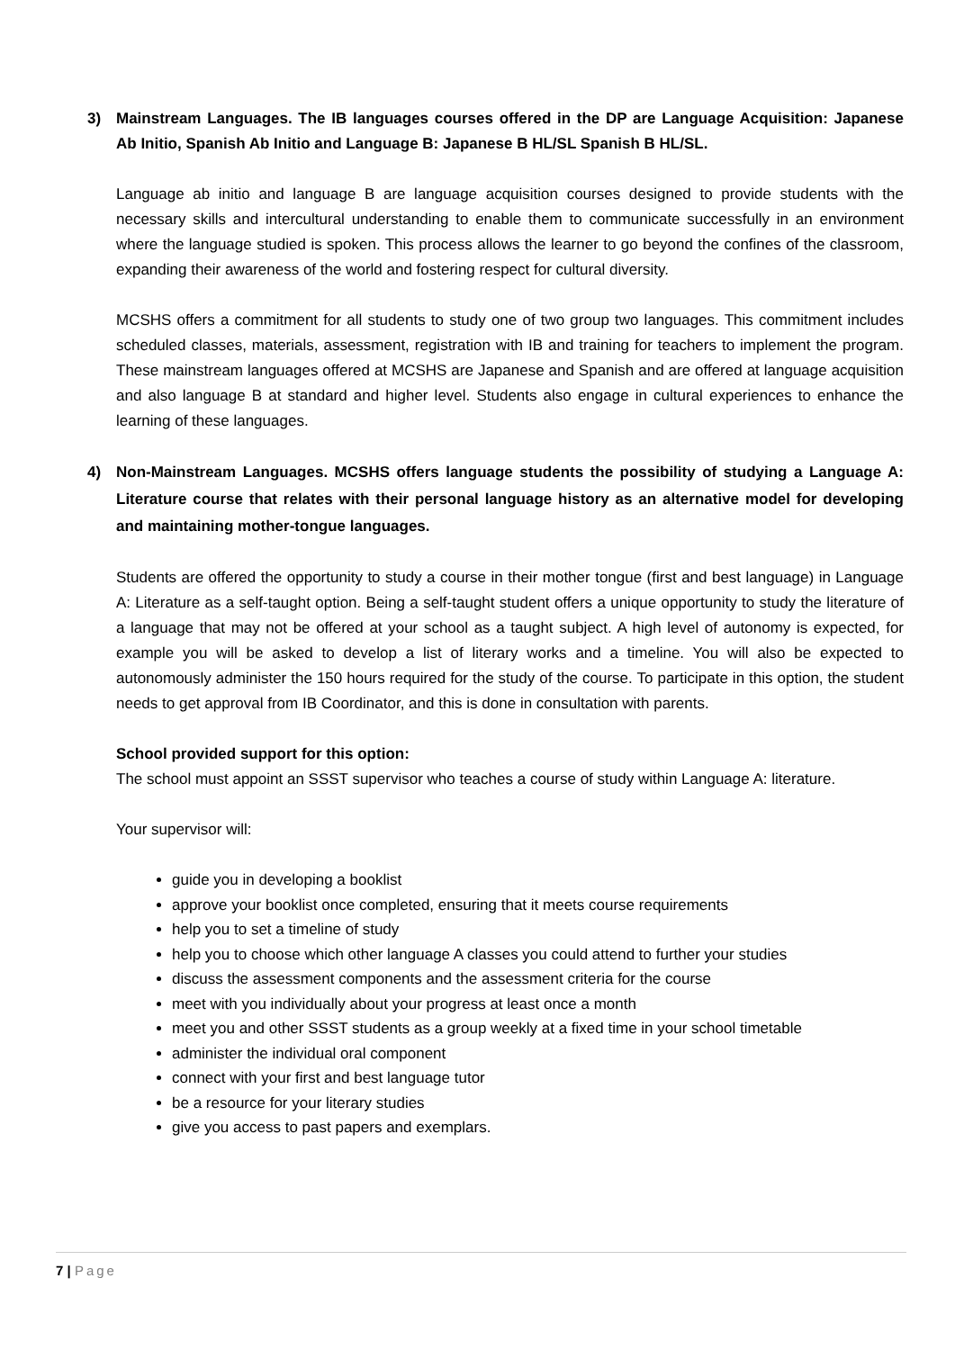3) Mainstream Languages. The IB languages courses offered in the DP are Language Acquisition: Japanese Ab Initio, Spanish Ab Initio and Language B: Japanese B HL/SL Spanish B HL/SL.
Language ab initio and language B are language acquisition courses designed to provide students with the necessary skills and intercultural understanding to enable them to communicate successfully in an environment where the language studied is spoken. This process allows the learner to go beyond the confines of the classroom, expanding their awareness of the world and fostering respect for cultural diversity.
MCSHS offers a commitment for all students to study one of two group two languages. This commitment includes scheduled classes, materials, assessment, registration with IB and training for teachers to implement the program. These mainstream languages offered at MCSHS are Japanese and Spanish and are offered at language acquisition and also language B at standard and higher level. Students also engage in cultural experiences to enhance the learning of these languages.
4) Non-Mainstream Languages. MCSHS offers language students the possibility of studying a Language A: Literature course that relates with their personal language history as an alternative model for developing and maintaining mother-tongue languages.
Students are offered the opportunity to study a course in their mother tongue (first and best language) in Language A: Literature as a self-taught option. Being a self-taught student offers a unique opportunity to study the literature of a language that may not be offered at your school as a taught subject. A high level of autonomy is expected, for example you will be asked to develop a list of literary works and a timeline. You will also be expected to autonomously administer the 150 hours required for the study of the course. To participate in this option, the student needs to get approval from IB Coordinator, and this is done in consultation with parents.
School provided support for this option:
The school must appoint an SSST supervisor who teaches a course of study within Language A: literature.
Your supervisor will:
guide you in developing a booklist
approve your booklist once completed, ensuring that it meets course requirements
help you to set a timeline of study
help you to choose which other language A classes you could attend to further your studies
discuss the assessment components and the assessment criteria for the course
meet with you individually about your progress at least once a month
meet you and other SSST students as a group weekly at a fixed time in your school timetable
administer the individual oral component
connect with your first and best language tutor
be a resource for your literary studies
give you access to past papers and exemplars.
7 | Page